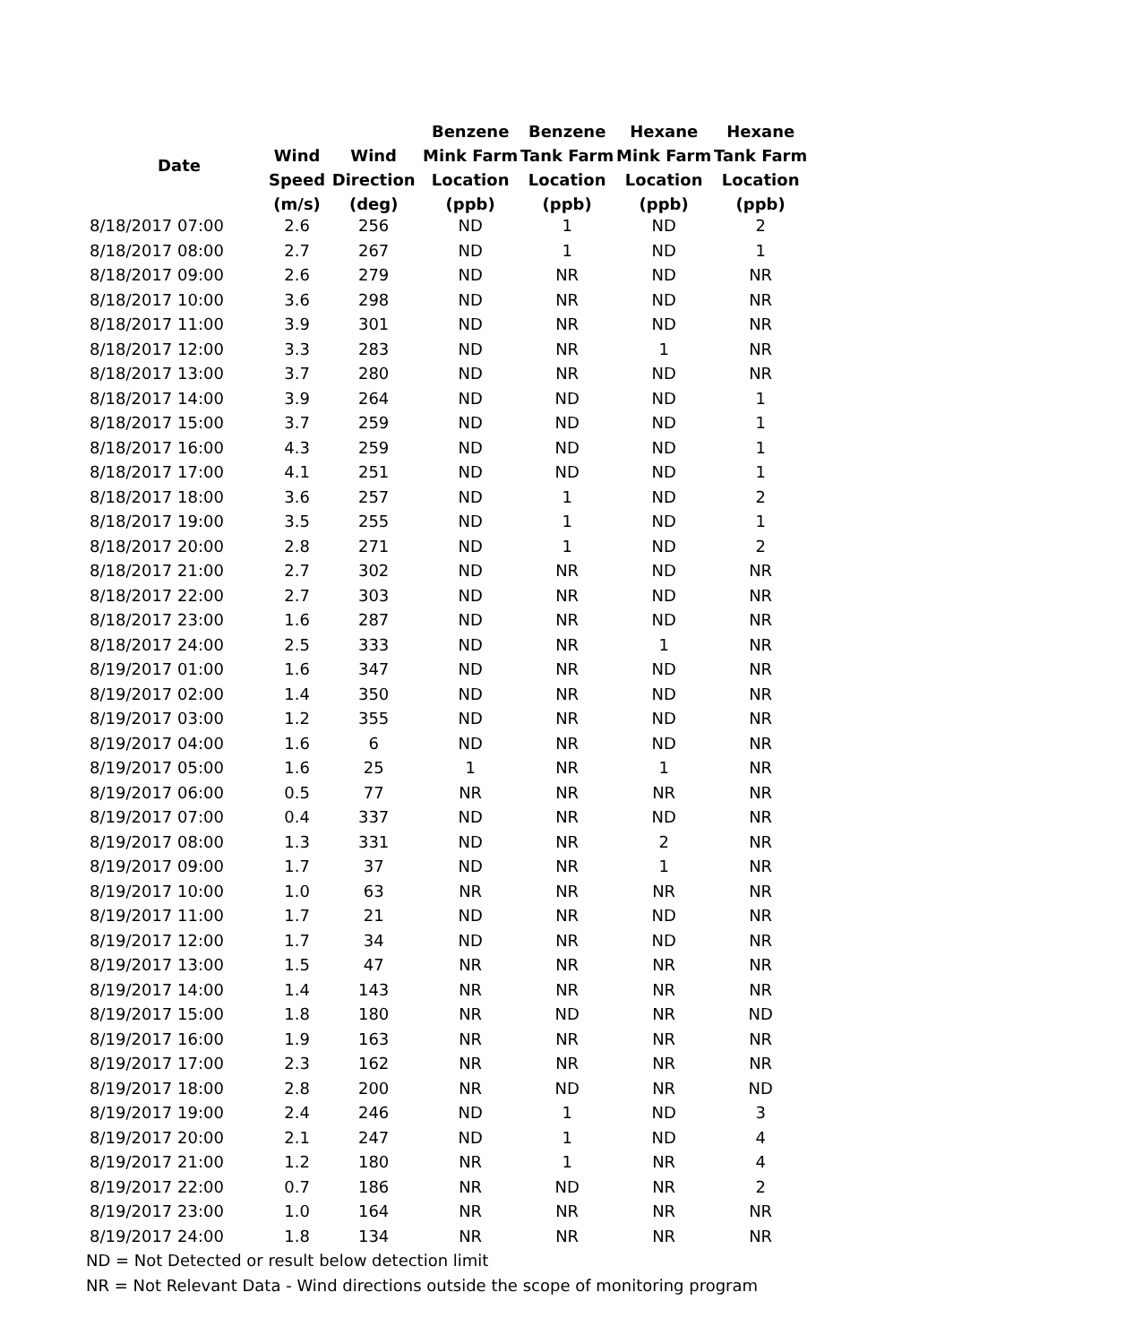| Date | | | Benzene | Benzene | Hexane | Hexane |
| --- | --- | --- | --- | --- | --- | --- |
| | Wind | Wind | Mink Farm | Tank Farm | Mink Farm | Tank Farm |
| | Speed | Direction | Location | Location | Location | Location |
| | (m/s) | (deg) | (ppb) | (ppb) | (ppb) | (ppb) |
| 8/18/2017 07:00 | 2.6 | 256 | ND | 1 | ND | 2 |
| 8/18/2017 08:00 | 2.7 | 267 | ND | 1 | ND | 1 |
| 8/18/2017 09:00 | 2.6 | 279 | ND | NR | ND | NR |
| 8/18/2017 10:00 | 3.6 | 298 | ND | NR | ND | NR |
| 8/18/2017 11:00 | 3.9 | 301 | ND | NR | ND | NR |
| 8/18/2017 12:00 | 3.3 | 283 | ND | NR | 1 | NR |
| 8/18/2017 13:00 | 3.7 | 280 | ND | NR | ND | NR |
| 8/18/2017 14:00 | 3.9 | 264 | ND | ND | ND | 1 |
| 8/18/2017 15:00 | 3.7 | 259 | ND | ND | ND | 1 |
| 8/18/2017 16:00 | 4.3 | 259 | ND | ND | ND | 1 |
| 8/18/2017 17:00 | 4.1 | 251 | ND | ND | ND | 1 |
| 8/18/2017 18:00 | 3.6 | 257 | ND | 1 | ND | 2 |
| 8/18/2017 19:00 | 3.5 | 255 | ND | 1 | ND | 1 |
| 8/18/2017 20:00 | 2.8 | 271 | ND | 1 | ND | 2 |
| 8/18/2017 21:00 | 2.7 | 302 | ND | NR | ND | NR |
| 8/18/2017 22:00 | 2.7 | 303 | ND | NR | ND | NR |
| 8/18/2017 23:00 | 1.6 | 287 | ND | NR | ND | NR |
| 8/18/2017 24:00 | 2.5 | 333 | ND | NR | 1 | NR |
| 8/19/2017 01:00 | 1.6 | 347 | ND | NR | ND | NR |
| 8/19/2017 02:00 | 1.4 | 350 | ND | NR | ND | NR |
| 8/19/2017 03:00 | 1.2 | 355 | ND | NR | ND | NR |
| 8/19/2017 04:00 | 1.6 | 6 | ND | NR | ND | NR |
| 8/19/2017 05:00 | 1.6 | 25 | 1 | NR | 1 | NR |
| 8/19/2017 06:00 | 0.5 | 77 | NR | NR | NR | NR |
| 8/19/2017 07:00 | 0.4 | 337 | ND | NR | ND | NR |
| 8/19/2017 08:00 | 1.3 | 331 | ND | NR | 2 | NR |
| 8/19/2017 09:00 | 1.7 | 37 | ND | NR | 1 | NR |
| 8/19/2017 10:00 | 1.0 | 63 | NR | NR | NR | NR |
| 8/19/2017 11:00 | 1.7 | 21 | ND | NR | ND | NR |
| 8/19/2017 12:00 | 1.7 | 34 | ND | NR | ND | NR |
| 8/19/2017 13:00 | 1.5 | 47 | NR | NR | NR | NR |
| 8/19/2017 14:00 | 1.4 | 143 | NR | NR | NR | NR |
| 8/19/2017 15:00 | 1.8 | 180 | NR | ND | NR | ND |
| 8/19/2017 16:00 | 1.9 | 163 | NR | NR | NR | NR |
| 8/19/2017 17:00 | 2.3 | 162 | NR | NR | NR | NR |
| 8/19/2017 18:00 | 2.8 | 200 | NR | ND | NR | ND |
| 8/19/2017 19:00 | 2.4 | 246 | ND | 1 | ND | 3 |
| 8/19/2017 20:00 | 2.1 | 247 | ND | 1 | ND | 4 |
| 8/19/2017 21:00 | 1.2 | 180 | NR | 1 | NR | 4 |
| 8/19/2017 22:00 | 0.7 | 186 | NR | ND | NR | 2 |
| 8/19/2017 23:00 | 1.0 | 164 | NR | NR | NR | NR |
| 8/19/2017 24:00 | 1.8 | 134 | NR | NR | NR | NR |
ND = Not Detected or result below detection limit
NR = Not Relevant Data - Wind directions outside the scope of monitoring program